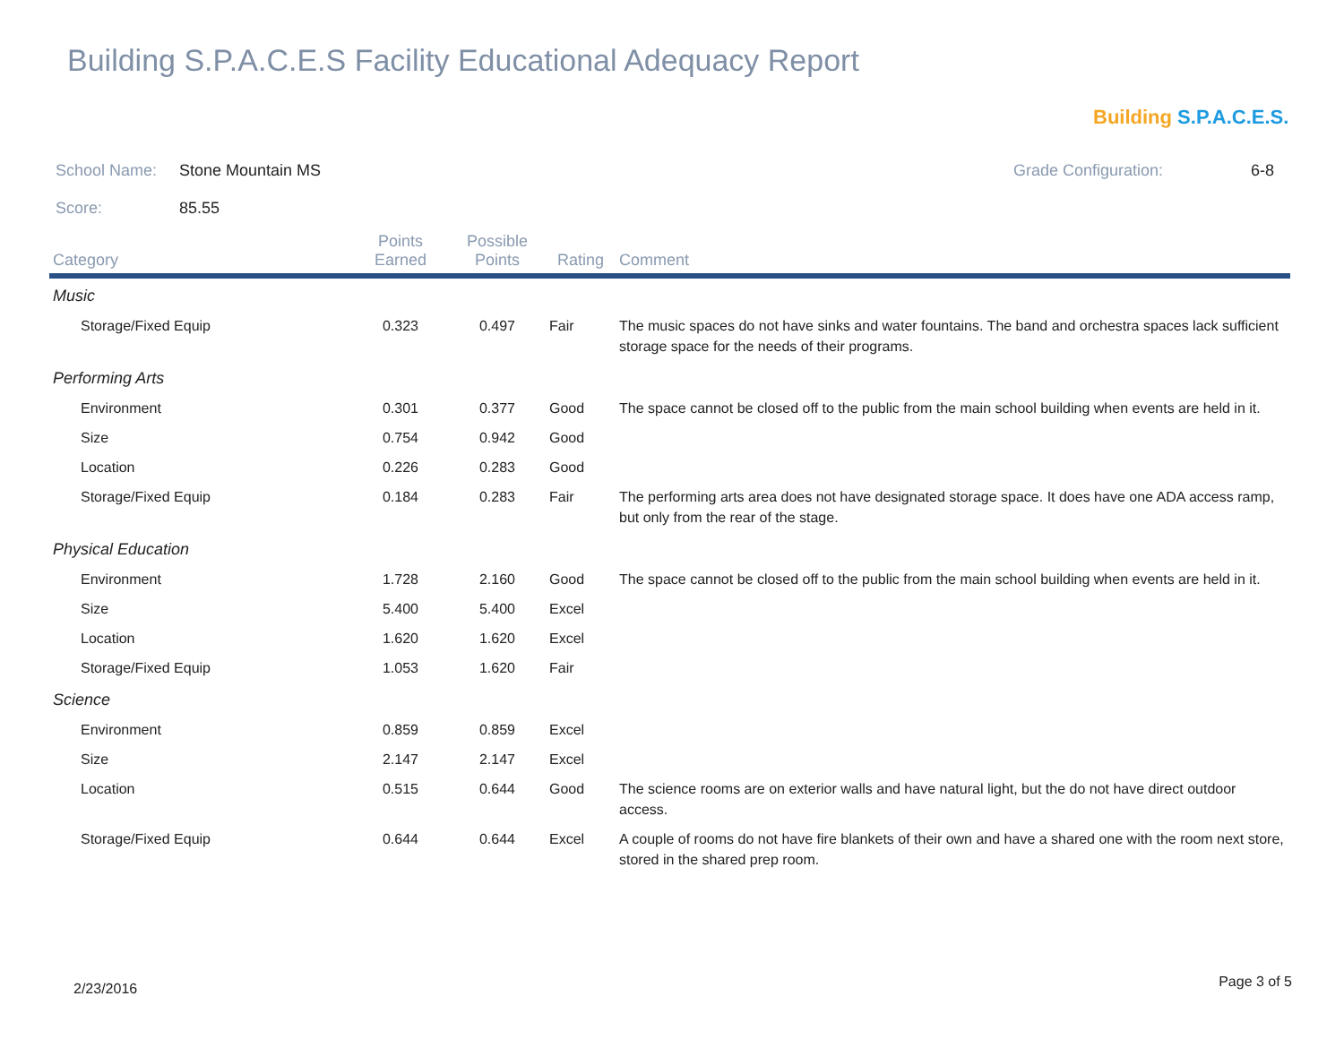Building S.P.A.C.E.S Facility Educational Adequacy Report
Building S.P.A.C.E.S.
School Name: Stone Mountain MS Grade Configuration: 6-8
Score: 85.55
| Category | Points Earned | Possible Points | Rating | Comment |
| --- | --- | --- | --- | --- |
| Music | | | | |
| Storage/Fixed Equip | 0.323 | 0.497 | Fair | The music spaces do not have sinks and water fountains. The band and orchestra spaces lack sufficient storage space for the needs of their programs. |
| Performing Arts | | | | |
| Environment | 0.301 | 0.377 | Good | The space cannot be closed off to the public from the main school building when events are held in it. |
| Size | 0.754 | 0.942 | Good | |
| Location | 0.226 | 0.283 | Good | |
| Storage/Fixed Equip | 0.184 | 0.283 | Fair | The performing arts area does not have designated storage space. It does have one ADA access ramp, but only from the rear of the stage. |
| Physical Education | | | | |
| Environment | 1.728 | 2.160 | Good | The space cannot be closed off to the public from the main school building when events are held in it. |
| Size | 5.400 | 5.400 | Excel | |
| Location | 1.620 | 1.620 | Excel | |
| Storage/Fixed Equip | 1.053 | 1.620 | Fair | |
| Science | | | | |
| Environment | 0.859 | 0.859 | Excel | |
| Size | 2.147 | 2.147 | Excel | |
| Location | 0.515 | 0.644 | Good | The science rooms are on exterior walls and have natural light, but the do not have direct outdoor access. |
| Storage/Fixed Equip | 0.644 | 0.644 | Excel | A couple of rooms do not have fire blankets of their own and have a shared one with the room next store, stored in the shared prep room. |
2/23/2016 Page 3 of 5